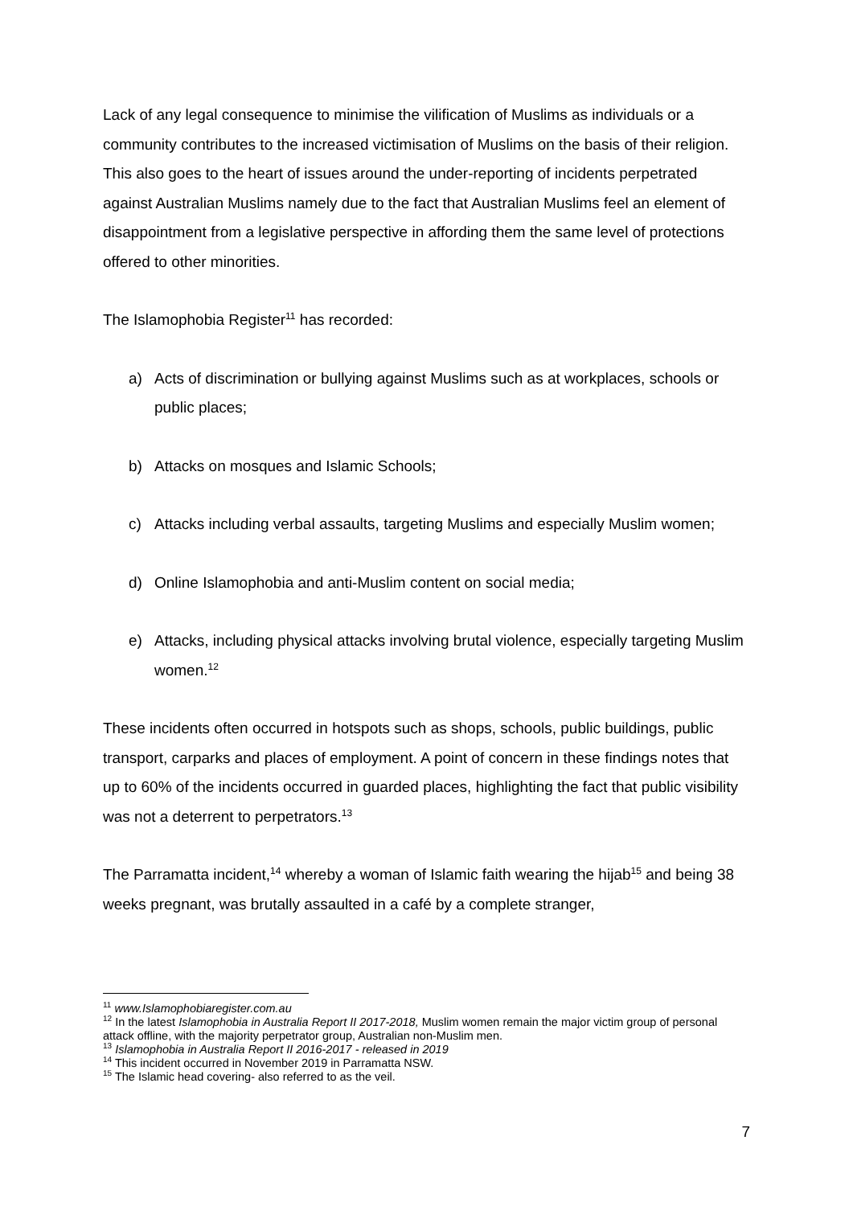Lack of any legal consequence to minimise the vilification of Muslims as individuals or a community contributes to the increased victimisation of Muslims on the basis of their religion. This also goes to the heart of issues around the under-reporting of incidents perpetrated against Australian Muslims namely due to the fact that Australian Muslims feel an element of disappointment from a legislative perspective in affording them the same level of protections offered to other minorities.
The Islamophobia Register<sup>11</sup> has recorded:
a) Acts of discrimination or bullying against Muslims such as at workplaces, schools or public places;
b) Attacks on mosques and Islamic Schools;
c) Attacks including verbal assaults, targeting Muslims and especially Muslim women;
d) Online Islamophobia and anti-Muslim content on social media;
e) Attacks, including physical attacks involving brutal violence, especially targeting Muslim women.<sup>12</sup>
These incidents often occurred in hotspots such as shops, schools, public buildings, public transport, carparks and places of employment. A point of concern in these findings notes that up to 60% of the incidents occurred in guarded places, highlighting the fact that public visibility was not a deterrent to perpetrators.<sup>13</sup>
The Parramatta incident,<sup>14</sup> whereby a woman of Islamic faith wearing the hijab<sup>15</sup> and being 38 weeks pregnant, was brutally assaulted in a café by a complete stranger,
<sup>11</sup> www.Islamophobiaregister.com.au
<sup>12</sup> In the latest Islamophobia in Australia Report II 2017-2018, Muslim women remain the major victim group of personal attack offline, with the majority perpetrator group, Australian non-Muslim men.
<sup>13</sup> Islamophobia in Australia Report II 2016-2017 - released in 2019
<sup>14</sup> This incident occurred in November 2019 in Parramatta NSW.
<sup>15</sup> The Islamic head covering- also referred to as the veil.
7